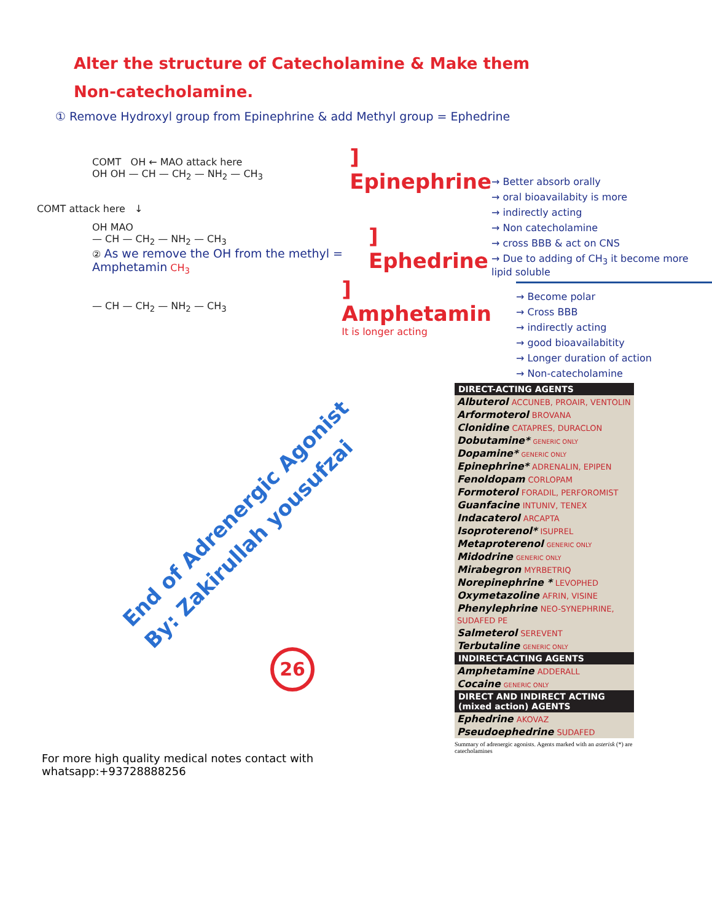Alter the structure of Catecholamine & Make them
Non-catecholamine.
① Remove Hydroxyl group from Epinephrine & add Methyl group = Ephedrine
COMT OH ← MAO attack here
OH OH — CH — CH<sub>2</sub> — NH<sub>2</sub> — CH<sub>3</sub>] Epinephrine
COMT attack here ↓
OH MAO
— CH — CH<sub>2</sub> — NH<sub>2</sub> — CH<sub>3</sub>
② As we remove the OH from the methyl = Amphetamin CH<sub>3</sub>] Ephedrine
— CH — CH<sub>2</sub> — NH<sub>2</sub> — CH<sub>3</sub>] Amphetamin
It is longer acting
→ Better absorb orally
→ oral bioavailabity is more
→ indirectly acting
→ Non catecholamine
→ cross BBB & act on CNS
→ Due to adding of CH<sub>3</sub> it become more lipid soluble
→ Become polar
→ Cross BBB
→ indirectly acting
→ good bioavailabitity
→ Longer duration of action
→ Non-catecholamine
End of Adrenergic Agonist
By: Zakirullah yousufzai
26
For more high quality medical notes contact with whatsapp:+93728888256
| DIRECT-ACTING AGENTS |
| --- |
| Albuterol ACCUNEB, PROAIR, VENTOLIN |
| Arformoterol BROVANA |
| Clonidine CATAPRES, DURACLON |
| Dobutamine* GENERIC ONLY |
| Dopamine* GENERIC ONLY |
| Epinephrine* ADRENALIN, EPIPEN |
| Fenoldopam CORLOPAM |
| Formoterol FORADIL, PERFOROMIST |
| Guanfacine INTUNIV, TENEX |
| Indacaterol ARCAPTA |
| Isoproterenol* ISUPREL |
| Metaproterenol GENERIC ONLY |
| Midodrine GENERIC ONLY |
| Mirabegron MYRBETRIQ |
| Norepinephrine * LEVOPHED |
| Oxymetazoline AFRIN, VISINE |
| Phenylephrine NEO-SYNEPHRINE, SUDAFED PE |
| Salmeterol SEREVENT |
| Terbutaline GENERIC ONLY |
| INDIRECT-ACTING AGENTS |
| Amphetamine ADDERALL |
| Cocaine GENERIC ONLY |
| DIRECT AND INDIRECT ACTING (mixed action) AGENTS |
| Ephedrine AKOVAZ |
| Pseudoephedrine SUDAFED |
Summary of adrenergic agonists. Agents marked with an asterisk (*) are catecholamines